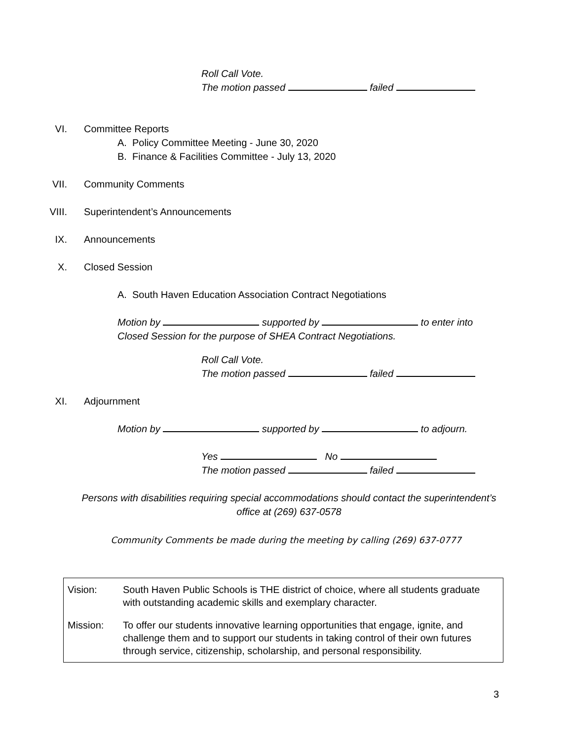Roll Call Vote.
The motion passed failed
VI. Committee Reports
A. Policy Committee Meeting - June 30, 2020
B. Finance & Facilities Committee - July 13, 2020
VII. Community Comments
VIII. Superintendent’s Announcements
IX. Announcements
X. Closed Session
A. South Haven Education Association Contract Negotiations
Motion by supported by to enter into
Closed Session for the purpose of SHEA Contract Negotiations.
Roll Call Vote.
The motion passed failed
XI. Adjournment
Motion by supported by to adjourn.
Yes No
The motion passed failed
Persons with disabilities requiring special accommodations should contact the superintendent’s
office at (269) 637-0578
Community Comments be made during the meeting by calling (269) 637-0777
| Vision: | South Haven Public Schools is THE district of choice, where all students graduate with outstanding academic skills and exemplary character. |
| Mission: | To offer our students innovative learning opportunities that engage, ignite, and challenge them and to support our students in taking control of their own futures through service, citizenship, scholarship, and personal responsibility. |
3